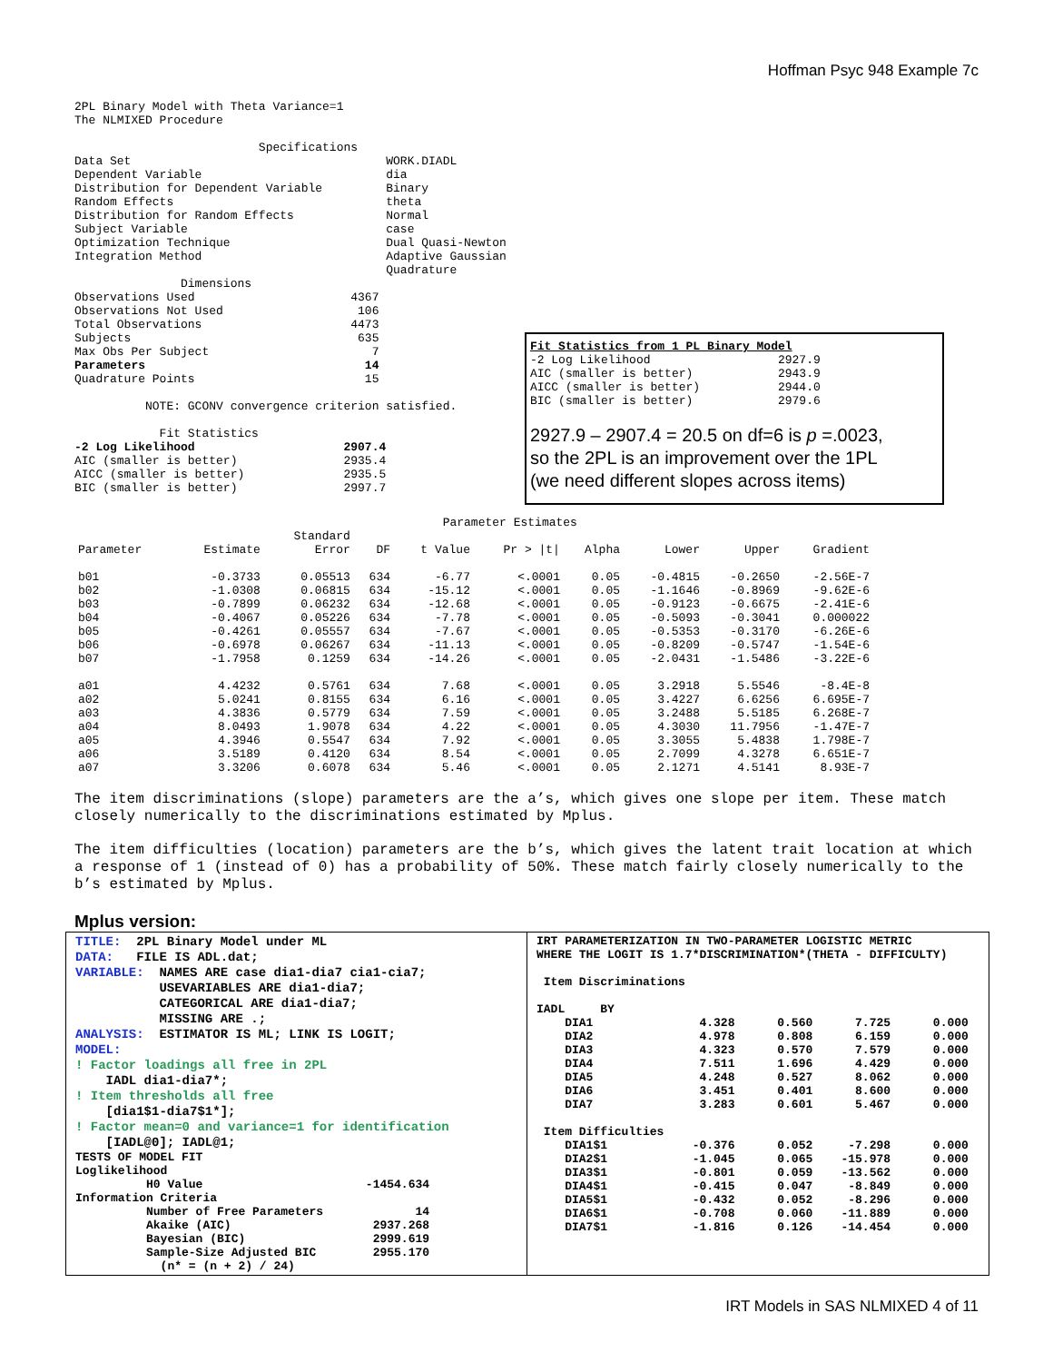Hoffman Psyc 948 Example 7c
2PL Binary Model with Theta Variance=1
The NLMIXED Procedure
                          Specifications
Data Set                                    WORK.DIADL
Dependent Variable                          dia
Distribution for Dependent Variable         Binary
Random Effects                              theta
Distribution for Random Effects             Normal
Subject Variable                            case
Optimization Technique                      Dual Quasi-Newton
Integration Method                          Adaptive Gaussian
                                            Quadrature
               Dimensions
Observations Used                      4367
Observations Not Used                   106
Total Observations                     4473
Subjects                                635
Max Obs Per Subject                       7
Parameters                               14
Quadrature Points                        15

          NOTE: GCONV convergence criterion satisfied.

            Fit Statistics
-2 Log Likelihood                     2907.4
AIC (smaller is better)               2935.4
AICC (smaller is better)              2935.5
BIC (smaller is better)               2997.7
Fit Statistics from 1 PL Binary Model
-2 Log Likelihood                  2927.9
AIC (smaller is better)            2943.9
AICC (smaller is better)           2944.0
BIC (smaller is better)            2979.6
2927.9 – 2907.4 = 20.5 on df=6 is p =.0023,
so the 2PL is an improvement over the 1PL
(we need different slopes across items)
                                                    Parameter Estimates
| | | Standard | | | | | | | |
| --- | --- | --- | --- | --- | --- | --- | --- | --- | --- |
| Parameter | Estimate | Error | DF | t Value | Pr > /t/ | Alpha | Lower | Upper | Gradient |
| b01 | -0.3733 | 0.05513 | 634 | -6.77 | <.0001 | 0.05 | -0.4815 | -0.2650 | -2.56E-7 |
| b02 | -1.0308 | 0.06815 | 634 | -15.12 | <.0001 | 0.05 | -1.1646 | -0.8969 | -9.62E-6 |
| b03 | -0.7899 | 0.06232 | 634 | -12.68 | <.0001 | 0.05 | -0.9123 | -0.6675 | -2.41E-6 |
| b04 | -0.4067 | 0.05226 | 634 | -7.78 | <.0001 | 0.05 | -0.5093 | -0.3041 | 0.000022 |
| b05 | -0.4261 | 0.05557 | 634 | -7.67 | <.0001 | 0.05 | -0.5353 | -0.3170 | -6.26E-6 |
| b06 | -0.6978 | 0.06267 | 634 | -11.13 | <.0001 | 0.05 | -0.8209 | -0.5747 | -1.54E-6 |
| b07 | -1.7958 | 0.1259 | 634 | -14.26 | <.0001 | 0.05 | -2.0431 | -1.5486 | -3.22E-6 |
| a01 | 4.4232 | 0.5761 | 634 | 7.68 | <.0001 | 0.05 | 3.2918 | 5.5546 | -8.4E-8 |
| a02 | 5.0241 | 0.8155 | 634 | 6.16 | <.0001 | 0.05 | 3.4227 | 6.6256 | 6.695E-7 |
| a03 | 4.3836 | 0.5779 | 634 | 7.59 | <.0001 | 0.05 | 3.2488 | 5.5185 | 6.268E-7 |
| a04 | 8.0493 | 1.9078 | 634 | 4.22 | <.0001 | 0.05 | 4.3030 | 11.7956 | -1.47E-7 |
| a05 | 4.3946 | 0.5547 | 634 | 7.92 | <.0001 | 0.05 | 3.3055 | 5.4838 | 1.798E-7 |
| a06 | 3.5189 | 0.4120 | 634 | 8.54 | <.0001 | 0.05 | 2.7099 | 4.3278 | 6.651E-7 |
| a07 | 3.3206 | 0.6078 | 634 | 5.46 | <.0001 | 0.05 | 2.1271 | 4.5141 | 8.93E-7 |
The item discriminations (slope) parameters are the a’s, which gives one slope per item. These match closely numerically to the discriminations estimated by Mplus.
The item difficulties (location) parameters are the b’s, which gives the latent trait location at which a response of 1 (instead of 0) has a probability of 50%. These match fairly closely numerically to the b’s estimated by Mplus.
Mplus version:
TITLE:  2PL Binary Model under ML
DATA:   FILE IS ADL.dat;
VARIABLE:  NAMES ARE case dia1-dia7 cia1-cia7;
           USEVARIABLES ARE dia1-dia7;
           CATEGORICAL ARE dia1-dia7;
           MISSING ARE .;
ANALYSIS:  ESTIMATOR IS ML; LINK IS LOGIT;
MODEL:
! Factor loadings all free in 2PL
    IADL dia1-dia7*;
! Item thresholds all free
    [dia1$1-dia7$1*];
! Factor mean=0 and variance=1 for identification
    [IADL@0]; IADL@1;
TESTS OF MODEL FIT
Loglikelihood
          H0 Value                       -1454.634
Information Criteria
          Number of Free Parameters             14
          Akaike (AIC)                    2937.268
          Bayesian (BIC)                  2999.619
          Sample-Size Adjusted BIC        2955.170
            (n* = (n + 2) / 24)
IRT PARAMETERIZATION IN TWO-PARAMETER LOGISTIC METRIC
WHERE THE LOGIT IS 1.7*DISCRIMINATION*(THETA - DIFFICULTY)

 Item Discriminations

IADL     BY
    DIA1               4.328      0.560      7.725      0.000
    DIA2               4.978      0.808      6.159      0.000
    DIA3               4.323      0.570      7.579      0.000
    DIA4               7.511      1.696      4.429      0.000
    DIA5               4.248      0.527      8.062      0.000
    DIA6               3.451      0.401      8.600      0.000
    DIA7               3.283      0.601      5.467      0.000

 Item Difficulties
    DIA1$1            -0.376      0.052     -7.298      0.000
    DIA2$1            -1.045      0.065    -15.978      0.000
    DIA3$1            -0.801      0.059    -13.562      0.000
    DIA4$1            -0.415      0.047     -8.849      0.000
    DIA5$1            -0.432      0.052     -8.296      0.000
    DIA6$1            -0.708      0.060    -11.889      0.000
    DIA7$1            -1.816      0.126    -14.454      0.000
IRT Models in SAS NLMIXED 4 of 11